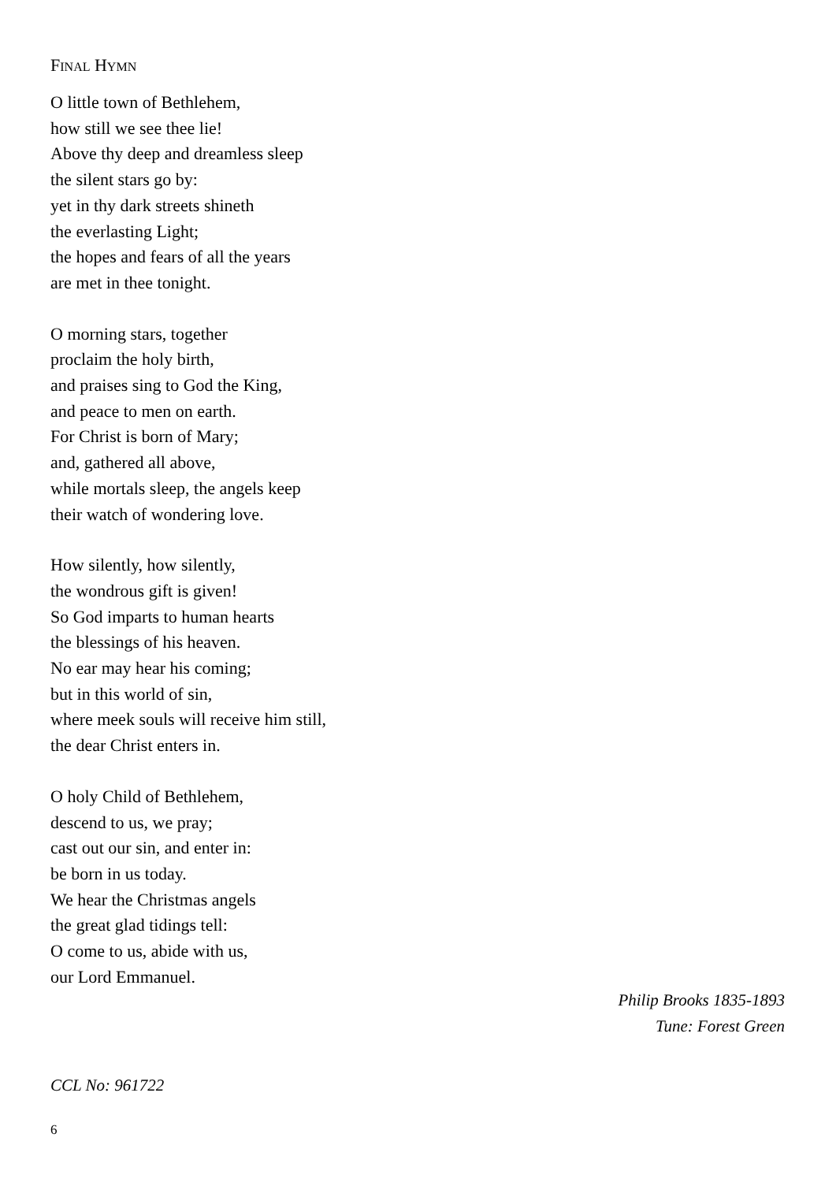FINAL HYMN
O little town of Bethlehem,
how still we see thee lie!
Above thy deep and dreamless sleep
the silent stars go by:
yet in thy dark streets shineth
the everlasting Light;
the hopes and fears of all the years
are met in thee tonight.
O morning stars, together
proclaim the holy birth,
and praises sing to God the King,
and peace to men on earth.
For Christ is born of Mary;
and, gathered all above,
while mortals sleep, the angels keep
their watch of wondering love.
How silently, how silently,
the wondrous gift is given!
So God imparts to human hearts
the blessings of his heaven.
No ear may hear his coming;
but in this world of sin,
where meek souls will receive him still,
the dear Christ enters in.
O holy Child of Bethlehem,
descend to us, we pray;
cast out our sin, and enter in:
be born in us today.
We hear the Christmas angels
the great glad tidings tell:
O come to us, abide with us,
our Lord Emmanuel.
Philip Brooks 1835-1893
Tune: Forest Green
CCL No: 961722
6